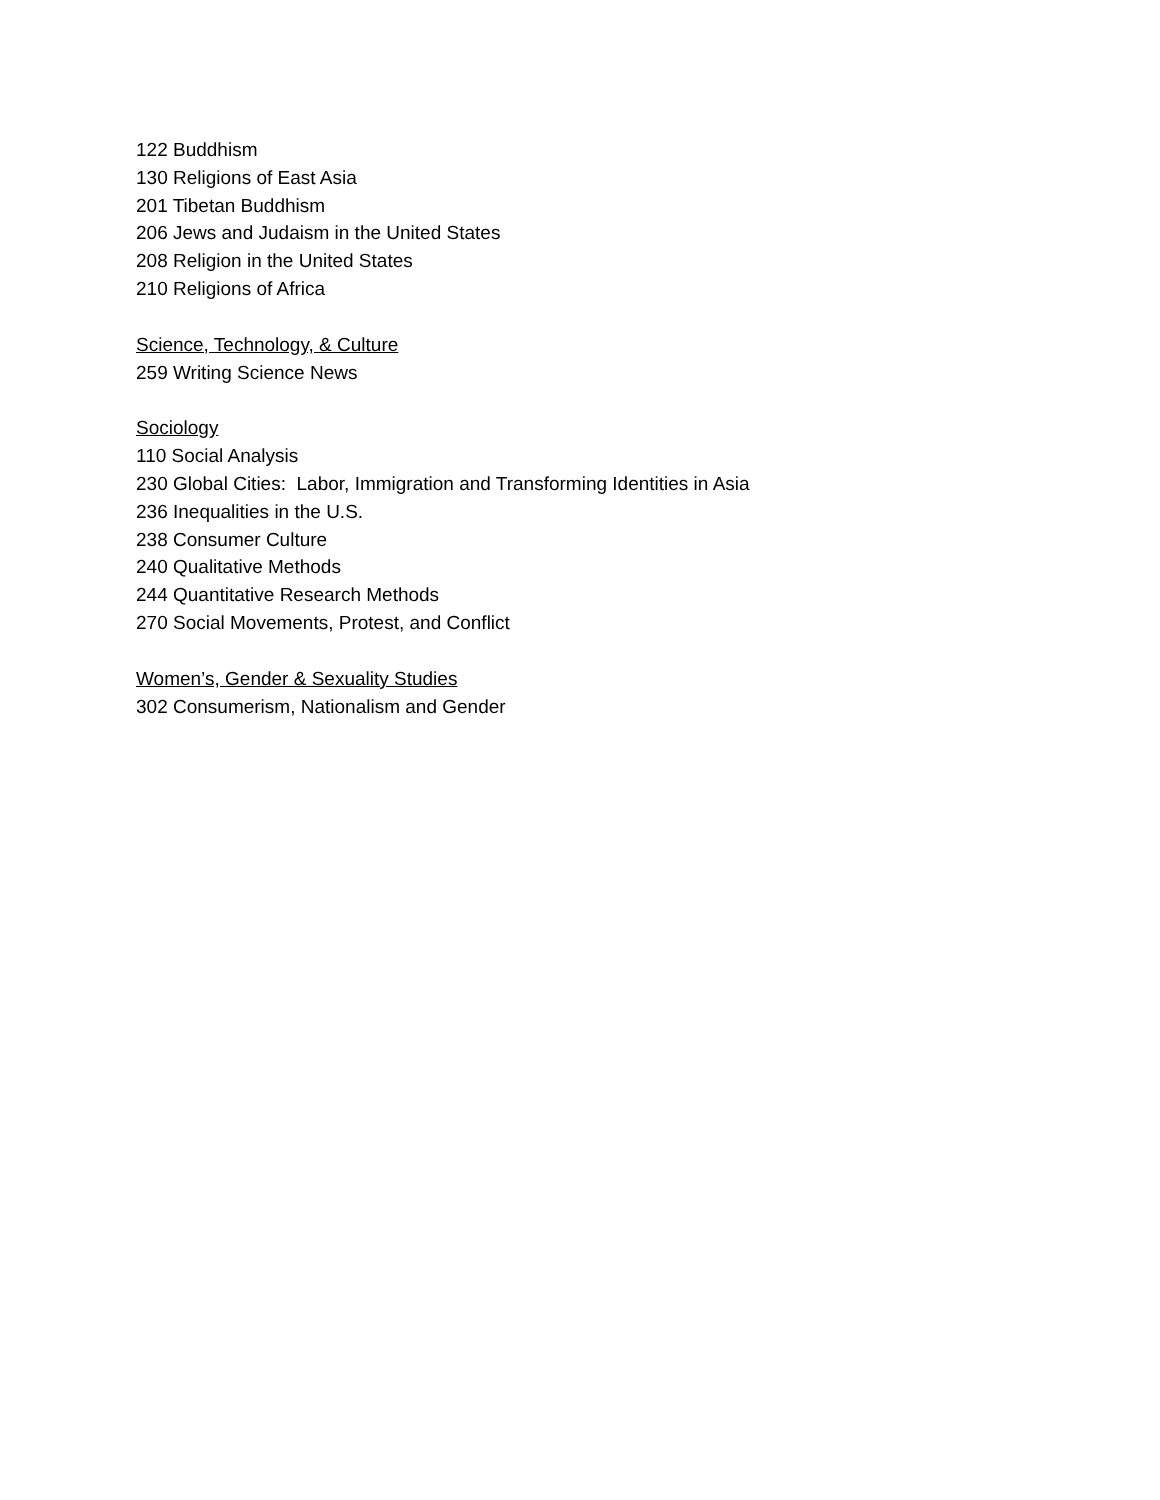122 Buddhism
130 Religions of East Asia
201 Tibetan Buddhism
206 Jews and Judaism in the United States
208 Religion in the United States
210 Religions of Africa
Science, Technology, & Culture
259 Writing Science News
Sociology
110 Social Analysis
230 Global Cities: Labor, Immigration and Transforming Identities in Asia
236 Inequalities in the U.S.
238 Consumer Culture
240 Qualitative Methods
244 Quantitative Research Methods
270 Social Movements, Protest, and Conflict
Women’s, Gender & Sexuality Studies
302 Consumerism, Nationalism and Gender